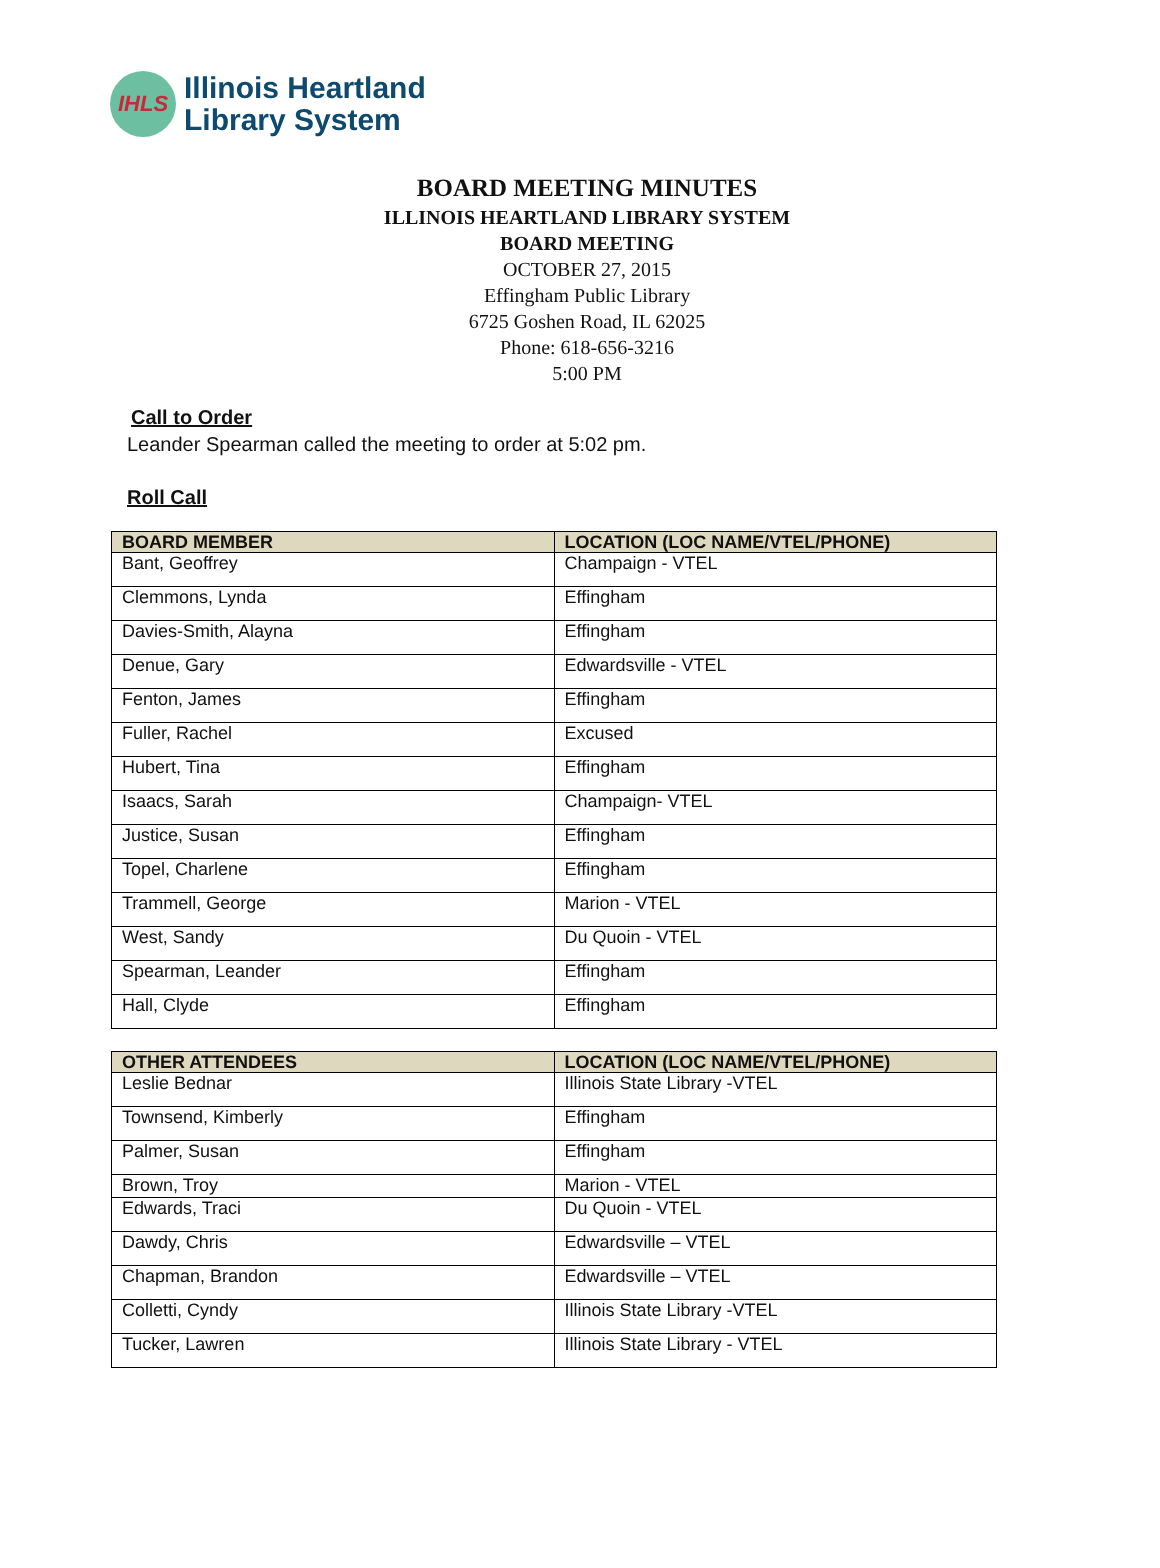IHLS
Illinois Heartland
Library System
BOARD MEETING MINUTES
ILLINOIS HEARTLAND LIBRARY SYSTEM
BOARD MEETING
OCTOBER 27, 2015
Effingham Public Library
6725 Goshen Road, IL 62025
Phone: 618-656-3216
5:00 PM
Call to Order
Leander Spearman called the meeting to order at 5:02 pm.
Roll Call
| BOARD MEMBER | LOCATION (LOC NAME/VTEL/PHONE) |
| --- | --- |
| Bant, Geoffrey | Champaign - VTEL |
| Clemmons, Lynda | Effingham |
| Davies-Smith, Alayna | Effingham |
| Denue, Gary | Edwardsville - VTEL |
| Fenton, James | Effingham |
| Fuller, Rachel | Excused |
| Hubert, Tina | Effingham |
| Isaacs, Sarah | Champaign- VTEL |
| Justice, Susan | Effingham |
| Topel, Charlene | Effingham |
| Trammell, George | Marion - VTEL |
| West, Sandy | Du Quoin - VTEL |
| Spearman, Leander | Effingham |
| Hall, Clyde | Effingham |
| OTHER ATTENDEES | LOCATION (LOC NAME/VTEL/PHONE) |
| --- | --- |
| Leslie Bednar | Illinois State Library -VTEL |
| Townsend, Kimberly | Effingham |
| Palmer, Susan | Effingham |
| Brown, Troy | Marion - VTEL |
| Edwards, Traci | Du Quoin - VTEL |
| Dawdy, Chris | Edwardsville – VTEL |
| Chapman, Brandon | Edwardsville – VTEL |
| Colletti, Cyndy | Illinois State Library -VTEL |
| Tucker, Lawren | Illinois State Library - VTEL |